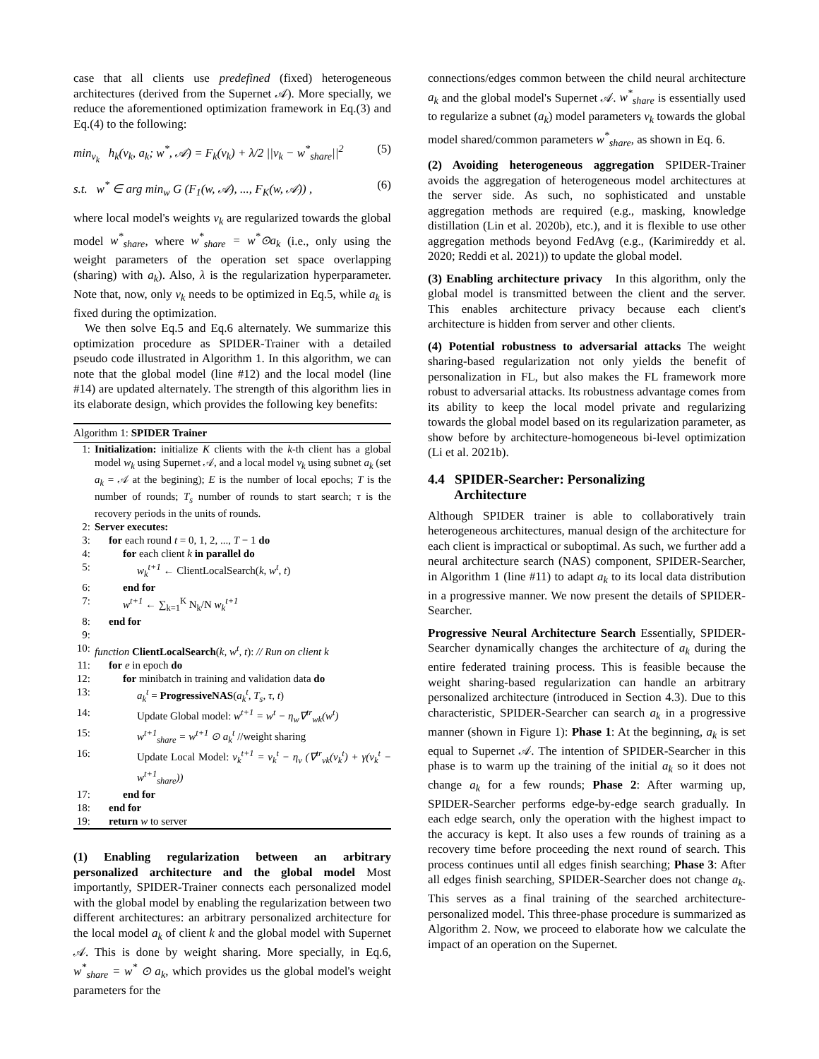case that all clients use predefined (fixed) heterogeneous architectures (derived from the Supernet 𝒜). More specially, we reduce the aforementioned optimization framework in Eq.(3) and Eq.(4) to the following:
min<sub>v<sub>k</sub></sub> h<sub>k</sub>(v<sub>k</sub>, a<sub>k</sub>; w<sup>*</sup>, 𝒜) = F<sub>k</sub>(v<sub>k</sub>) + λ/2 ||v<sub>k</sub> − w<sup>*</sup><sub>share</sub>||<sup>2</sup> (5)
s.t. w<sup>*</sup> ∈ arg min<sub>w</sub> G (F<sub>1</sub>(w, 𝒜), ..., F<sub>K</sub>(w, 𝒜)) , (6)
where local model's weights v<sub>k</sub> are regularized towards the global model w<sup>*</sup><sub>share</sub>, where w<sup>*</sup><sub>share</sub> = w<sup>*</sup>⊙a<sub>k</sub> (i.e., only using the weight parameters of the operation set space overlapping (sharing) with a<sub>k</sub>). Also, λ is the regularization hyperparameter. Note that, now, only v<sub>k</sub> needs to be optimized in Eq.5, while a<sub>k</sub> is fixed during the optimization.
We then solve Eq.5 and Eq.6 alternately. We summarize this optimization procedure as SPIDER-Trainer with a detailed pseudo code illustrated in Algorithm 1. In this algorithm, we can note that the global model (line #12) and the local model (line #14) are updated alternately. The strength of this algorithm lies in its elaborate design, which provides the following key benefits:
Algorithm 1: SPIDER Trainer
1: Initialization: initialize K clients with the k-th client has a global model w<sub>k</sub> using Supernet 𝒜, and a local model v<sub>k</sub> using subnet a<sub>k</sub> (set a<sub>k</sub> = 𝒜 at the begining); E is the number of local epochs; T is the number of rounds; T<sub>s</sub> number of rounds to start search; τ is the recovery periods in the units of rounds.
2: Server executes:
3: for each round t = 0, 1, 2, ..., T − 1 do
4: for each client k in parallel do
5: w<sub>k</sub><sup>t+1</sup> ← ClientLocalSearch(k, w<sup>t</sup>, t)
6: end for
7: w<sup>t+1</sup> ← ∑<sub>k=1</sub><sup>K</sup> N<sub>k</sub>/N w<sub>k</sub><sup>t+1</sup>
8: end for
9:
10: function ClientLocalSearch(k, w<sup>t</sup>, t): // Run on client k
11: for e in epoch do
12: for minibatch in training and validation data do
13: a<sub>k</sub><sup>t</sup> = ProgressiveNAS(a<sub>k</sub><sup>t</sup>, T<sub>s</sub>, τ, t)
14: Update Global model: w<sup>t+1</sup> = w<sup>t</sup> − η<sub>w</sub>∇<sup>tr</sup><sub>wk</sub>(w<sup>t</sup>)
15: w<sup>t+1</sup><sub>share</sub> = w<sup>t+1</sup> ⊙ a<sub>k</sub><sup>t</sup> //weight sharing
16: Update Local Model: v<sub>k</sub><sup>t+1</sup> = v<sub>k</sub><sup>t</sup> − η<sub>v</sub> (∇<sup>tr</sup><sub>vk</sub>(v<sub>k</sub><sup>t</sup>) + γ(v<sub>k</sub><sup>t</sup> − w<sup>t+1</sup><sub>share</sub>))
17: end for
18: end for
19: return w to server
(1) Enabling regularization between an arbitrary personalized architecture and the global model Most importantly, SPIDER-Trainer connects each personalized model with the global model by enabling the regularization between two different architectures: an arbitrary personalized architecture for the local model a<sub>k</sub> of client k and the global model with Supernet 𝒜. This is done by weight sharing. More specially, in Eq.6, w<sup>*</sup><sub>share</sub> = w<sup>*</sup> ⊙ a<sub>k</sub>, which provides us the global model's weight parameters for the
connections/edges common between the child neural architecture a<sub>k</sub> and the global model's Supernet 𝒜. w<sup>*</sup><sub>share</sub> is essentially used to regularize a subnet (a<sub>k</sub>) model parameters v<sub>k</sub> towards the global model shared/common parameters w<sup>*</sup><sub>share</sub>, as shown in Eq. 6.
(2) Avoiding heterogeneous aggregation SPIDER-Trainer avoids the aggregation of heterogeneous model architectures at the server side. As such, no sophisticated and unstable aggregation methods are required (e.g., masking, knowledge distillation (Lin et al. 2020b), etc.), and it is flexible to use other aggregation methods beyond FedAvg (e.g., (Karimireddy et al. 2020; Reddi et al. 2021)) to update the global model.
(3) Enabling architecture privacy In this algorithm, only the global model is transmitted between the client and the server. This enables architecture privacy because each client's architecture is hidden from server and other clients.
(4) Potential robustness to adversarial attacks The weight sharing-based regularization not only yields the benefit of personalization in FL, but also makes the FL framework more robust to adversarial attacks. Its robustness advantage comes from its ability to keep the local model private and regularizing towards the global model based on its regularization parameter, as show before by architecture-homogeneous bi-level optimization (Li et al. 2021b).
4.4 SPIDER-Searcher: Personalizing
Architecture
Although SPIDER trainer is able to collaboratively train heterogeneous architectures, manual design of the architecture for each client is impractical or suboptimal. As such, we further add a neural architecture search (NAS) component, SPIDER-Searcher, in Algorithm 1 (line #11) to adapt a<sub>k</sub> to its local data distribution in a progressive manner. We now present the details of SPIDER-Searcher.
Progressive Neural Architecture Search Essentially, SPIDER-Searcher dynamically changes the architecture of a<sub>k</sub> during the entire federated training process. This is feasible because the weight sharing-based regularization can handle an arbitrary personalized architecture (introduced in Section 4.3). Due to this characteristic, SPIDER-Searcher can search a<sub>k</sub> in a progressive manner (shown in Figure 1): Phase 1: At the beginning, a<sub>k</sub> is set equal to Supernet 𝒜. The intention of SPIDER-Searcher in this phase is to warm up the training of the initial a<sub>k</sub> so it does not change a<sub>k</sub> for a few rounds; Phase 2: After warming up, SPIDER-Searcher performs edge-by-edge search gradually. In each edge search, only the operation with the highest impact to the accuracy is kept. It also uses a few rounds of training as a recovery time before proceeding the next round of search. This process continues until all edges finish searching; Phase 3: After all edges finish searching, SPIDER-Searcher does not change a<sub>k</sub>. This serves as a final training of the searched architecture-personalized model. This three-phase procedure is summarized as Algorithm 2. Now, we proceed to elaborate how we calculate the impact of an operation on the Supernet.